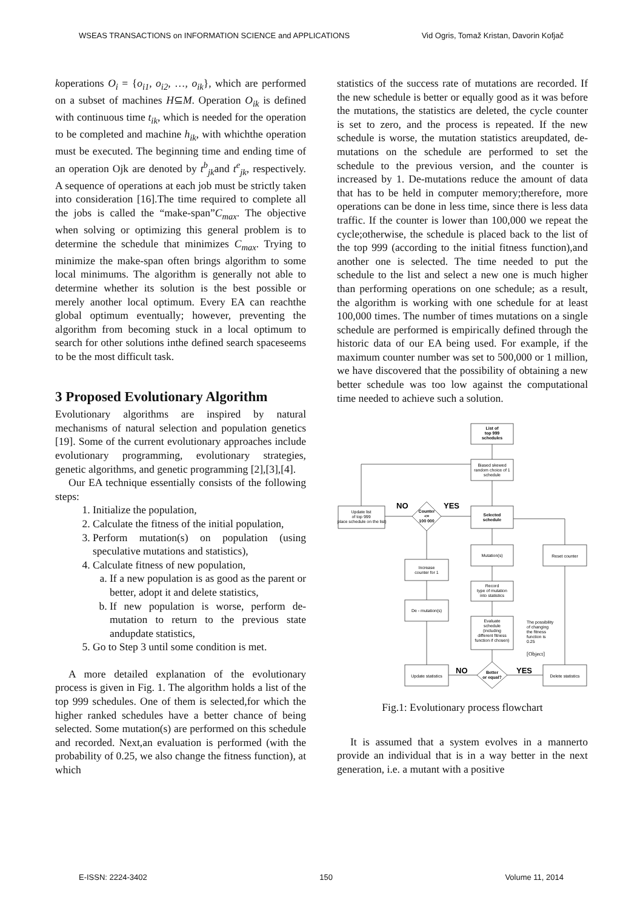WSEAS TRANSACTIONS on INFORMATION SCIENCE and APPLICATIONS Vid Ogris, Tomaž Kristan, Davorin Kofjač
koperations O<sub>i</sub> = {o<sub>i1</sub>, o<sub>i2</sub>, …, o<sub>ik</sub>}, which are performed on a subset of machines H⊆M. Operation O<sub>ik</sub> is defined with continuous time t<sub>ik</sub>, which is needed for the operation to be completed and machine h<sub>ik</sub>, with whichthe operation must be executed. The beginning time and ending time of an operation Ojk are denoted by t<sup>b</sup><sub>jk</sub>and t<sup>e</sup><sub>jk</sub>, respectively. A sequence of operations at each job must be strictly taken into consideration [16].The time required to complete all the jobs is called the “make-span”C<sub>max</sub>. The objective when solving or optimizing this general problem is to determine the schedule that minimizes C<sub>max</sub>. Trying to minimize the make-span often brings algorithm to some local minimums. The algorithm is generally not able to determine whether its solution is the best possible or merely another local optimum. Every EA can reachthe global optimum eventually; however, preventing the algorithm from becoming stuck in a local optimum to search for other solutions inthe defined search spaceseems to be the most difficult task.
3 Proposed Evolutionary Algorithm
Evolutionary algorithms are inspired by natural mechanisms of natural selection and population genetics [19]. Some of the current evolutionary approaches include evolutionary programming, evolutionary strategies, genetic algorithms, and genetic programming [2],[3],[4].
Our EA technique essentially consists of the following steps:
1. Initialize the population,
2. Calculate the fitness of the initial population,
3. Perform mutation(s) on population (using speculative mutations and statistics),
4. Calculate fitness of new population,
a. If a new population is as good as the parent or better, adopt it and delete statistics,
b. If new population is worse, perform de-mutation to return to the previous state andupdate statistics,
5. Go to Step 3 until some condition is met.
A more detailed explanation of the evolutionary process is given in Fig. 1. The algorithm holds a list of the top 999 schedules. One of them is selected,for which the higher ranked schedules have a better chance of being selected. Some mutation(s) are performed on this schedule and recorded. Next,an evaluation is performed (with the probability of 0.25, we also change the fitness function), at which
statistics of the success rate of mutations are recorded. If the new schedule is better or equally good as it was before the mutations, the statistics are deleted, the cycle counter is set to zero, and the process is repeated. If the new schedule is worse, the mutation statistics areupdated, de-mutations on the schedule are performed to set the schedule to the previous version, and the counter is increased by 1. De-mutations reduce the amount of data that has to be held in computer memory;therefore, more operations can be done in less time, since there is less data traffic. If the counter is lower than 100,000 we repeat the cycle;otherwise, the schedule is placed back to the list of the top 999 (according to the initial fitness function),and another one is selected. The time needed to put the schedule to the list and select a new one is much higher than performing operations on one schedule; as a result, the algorithm is working with one schedule for at least 100,000 times. The number of times mutations on a single schedule are performed is empirically defined through the historic data of our EA being used. For example, if the maximum counter number was set to 500,000 or 1 million, we have discovered that the possibility of obtaining a new better schedule was too low against the computational time needed to achieve such a solution.
List of
top 999
schedules
Biased skewed
random choice of 1
schedule
Selected
schedule
Mutation(s)
Record
type of mutation
into statistics
Evaluate
schedule
(including
different fitness
function if chosen)
The possibility
of changing
the fitness
function is
0.25
[Object]
Better
or equal?
NO
YES
Update statistics
Delete statistics
Reset counter
De - mutation(s)
Increase
counter for 1
Counter
<=
100 000
NO
YES
Update list
of top 999
(place schedule on the list)
Fig.1: Evolutionary process flowchart
It is assumed that a system evolves in a mannerto provide an individual that is in a way better in the next generation, i.e. a mutant with a positive
E-ISSN: 2224-3402 150 Volume 11, 2014